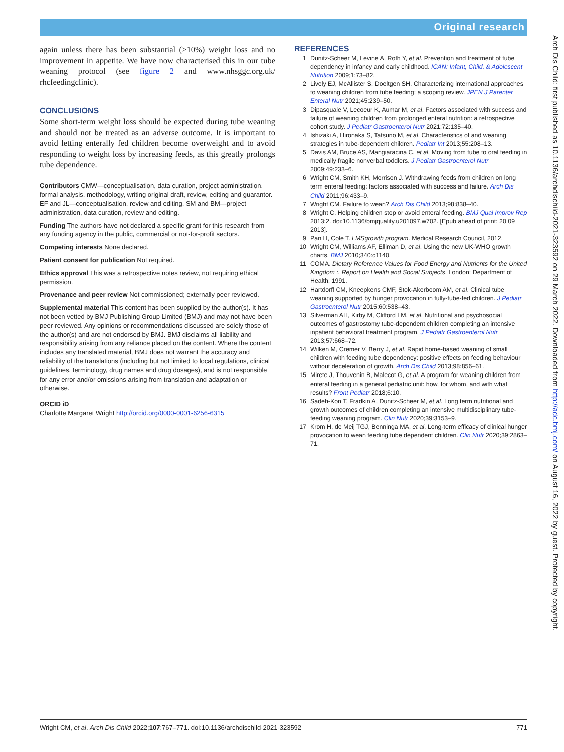Original research
again unless there has been substantial (>10%) weight loss and no improvement in appetite. We have now characterised this in our tube weaning protocol (see figure 2 and www.nhsggc.org.uk/ rhcfeedingclinic).
CONCLUSIONS
Some short-term weight loss should be expected during tube weaning and should not be treated as an adverse outcome. It is important to avoid letting enterally fed children become overweight and to avoid responding to weight loss by increasing feeds, as this greatly prolongs tube dependence.
Contributors CMW—conceptualisation, data curation, project administration, formal analysis, methodology, writing original draft, review, editing and guarantor. EF and JL—conceptualisation, review and editing. SM and BM—project administration, data curation, review and editing.
Funding The authors have not declared a specific grant for this research from any funding agency in the public, commercial or not-for-profit sectors.
Competing interests None declared.
Patient consent for publication Not required.
Ethics approval This was a retrospective notes review, not requiring ethical permission.
Provenance and peer review Not commissioned; externally peer reviewed.
Supplemental material This content has been supplied by the author(s). It has not been vetted by BMJ Publishing Group Limited (BMJ) and may not have been peer-reviewed. Any opinions or recommendations discussed are solely those of the author(s) and are not endorsed by BMJ. BMJ disclaims all liability and responsibility arising from any reliance placed on the content. Where the content includes any translated material, BMJ does not warrant the accuracy and reliability of the translations (including but not limited to local regulations, clinical guidelines, terminology, drug names and drug dosages), and is not responsible for any error and/or omissions arising from translation and adaptation or otherwise.
ORCID iD
Charlotte Margaret Wright http://orcid.org/0000-0001-6256-6315
REFERENCES
1 Dunitz-Scheer M, Levine A, Roth Y, et al. Prevention and treatment of tube dependency in infancy and early childhood. ICAN: Infant, Child, & Adolescent Nutrition 2009;1:73–82.
2 Lively EJ, McAllister S, Doeltgen SH. Characterizing international approaches to weaning children from tube feeding: a scoping review. JPEN J Parenter Enteral Nutr 2021;45:239–50.
3 Dipasquale V, Lecoeur K, Aumar M, et al. Factors associated with success and failure of weaning children from prolonged enteral nutrition: a retrospective cohort study. J Pediatr Gastroenterol Nutr 2021;72:135–40.
4 Ishizaki A, Hironaka S, Tatsuno M, et al. Characteristics of and weaning strategies in tube-dependent children. Pediatr Int 2013;55:208–13.
5 Davis AM, Bruce AS, Mangiaracina C, et al. Moving from tube to oral feeding in medically fragile nonverbal toddlers. J Pediatr Gastroenterol Nutr 2009;49:233–6.
6 Wright CM, Smith KH, Morrison J. Withdrawing feeds from children on long term enteral feeding: factors associated with success and failure. Arch Dis Child 2011;96:433–9.
7 Wright CM. Failure to wean? Arch Dis Child 2013;98:838–40.
8 Wright C. Helping children stop or avoid enteral feeding. BMJ Qual Improv Rep 2013;2. doi:10.1136/bmjquality.u201097.w702. [Epub ahead of print: 20 09 2013].
9 Pan H, Cole T. LMSgrowth program. Medical Research Council, 2012.
10 Wright CM, Williams AF, Elliman D, et al. Using the new UK-WHO growth charts. BMJ 2010;340:c1140.
11 COMA. Dietary Reference Values for Food Energy and Nutrients for the United Kingdom :. Report on Health and Social Subjects. London: Department of Health, 1991.
12 Hartdorff CM, Kneepkens CMF, Stok-Akerboom AM, et al. Clinical tube weaning supported by hunger provocation in fully-tube-fed children. J Pediatr Gastroenterol Nutr 2015;60:538–43.
13 Silverman AH, Kirby M, Clifford LM, et al. Nutritional and psychosocial outcomes of gastrostomy tube-dependent children completing an intensive inpatient behavioral treatment program. J Pediatr Gastroenterol Nutr 2013;57:668–72.
14 Wilken M, Cremer V, Berry J, et al. Rapid home-based weaning of small children with feeding tube dependency: positive effects on feeding behaviour without deceleration of growth. Arch Dis Child 2013;98:856–61.
15 Mirete J, Thouvenin B, Malecot G, et al. A program for weaning children from enteral feeding in a general pediatric unit: how, for whom, and with what results? Front Pediatr 2018;6:10.
16 Sadeh-Kon T, Fradkin A, Dunitz-Scheer M, et al. Long term nutritional and growth outcomes of children completing an intensive multidisciplinary tube-feeding weaning program. Clin Nutr 2020;39:3153–9.
17 Krom H, de Meij TGJ, Benninga MA, et al. Long-term efficacy of clinical hunger provocation to wean feeding tube dependent children. Clin Nutr 2020;39:2863–71.
Arch Dis Child: first published as 10.1136/archdischild-2021-323592 on 29 March 2022. Downloaded from http://adc.bmj.com/ on August 16, 2022 by guest. Protected by copyright.
Wright CM, et al. Arch Dis Child 2022;107:767–771. doi:10.1136/archdischild-2021-323592 771